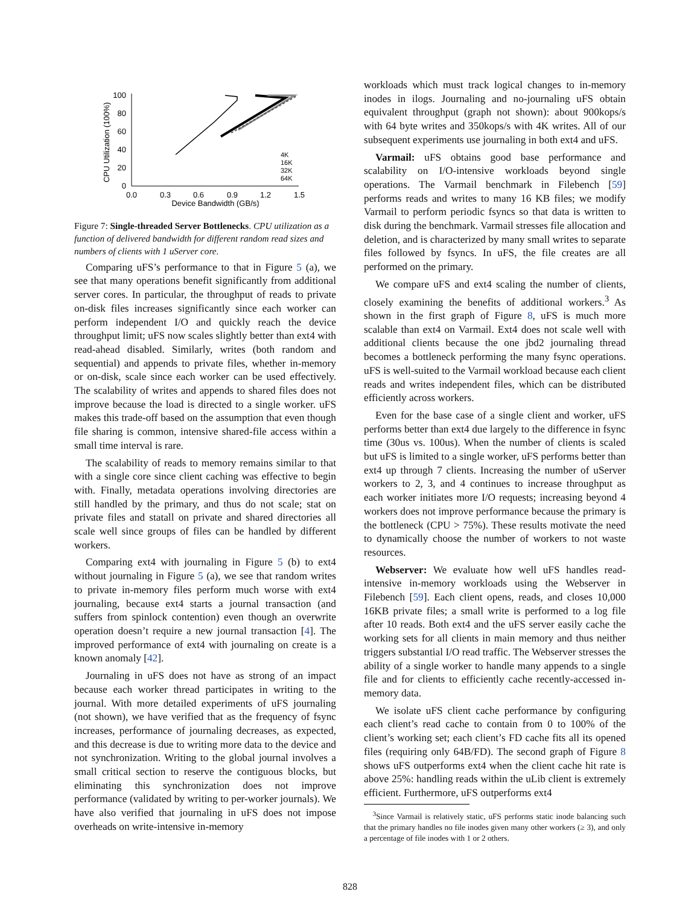0
20
40
60
80
100
0.0
0.3
0.6
0.9
1.2
1.5
Device Bandwidth (GB/s)
CPU Utilization (100%)
4K
16K
32K
64K
Figure 7: Single-threaded Server Bottlenecks. CPU utilization as a function of delivered bandwidth for different random read sizes and numbers of clients with 1 uServer core.
Comparing uFS’s performance to that in Figure 5 (a), we see that many operations benefit significantly from additional server cores. In particular, the throughput of reads to private on-disk files increases significantly since each worker can perform independent I/O and quickly reach the device throughput limit; uFS now scales slightly better than ext4 with read-ahead disabled. Similarly, writes (both random and sequential) and appends to private files, whether in-memory or on-disk, scale since each worker can be used effectively. The scalability of writes and appends to shared files does not improve because the load is directed to a single worker. uFS makes this trade-off based on the assumption that even though file sharing is common, intensive shared-file access within a small time interval is rare.
The scalability of reads to memory remains similar to that with a single core since client caching was effective to begin with. Finally, metadata operations involving directories are still handled by the primary, and thus do not scale; stat on private files and statall on private and shared directories all scale well since groups of files can be handled by different workers.
Comparing ext4 with journaling in Figure 5 (b) to ext4 without journaling in Figure 5 (a), we see that random writes to private in-memory files perform much worse with ext4 journaling, because ext4 starts a journal transaction (and suffers from spinlock contention) even though an overwrite operation doesn’t require a new journal transaction [4]. The improved performance of ext4 with journaling on create is a known anomaly [42].
Journaling in uFS does not have as strong of an impact because each worker thread participates in writing to the journal. With more detailed experiments of uFS journaling (not shown), we have verified that as the frequency of fsync increases, performance of journaling decreases, as expected, and this decrease is due to writing more data to the device and not synchronization. Writing to the global journal involves a small critical section to reserve the contiguous blocks, but eliminating this synchronization does not improve performance (validated by writing to per-worker journals). We have also verified that journaling in uFS does not impose overheads on write-intensive in-memory
workloads which must track logical changes to in-memory inodes in ilogs. Journaling and no-journaling uFS obtain equivalent throughput (graph not shown): about 900kops/s with 64 byte writes and 350kops/s with 4K writes. All of our subsequent experiments use journaling in both ext4 and uFS.
Varmail: uFS obtains good base performance and scalability on I/O-intensive workloads beyond single operations. The Varmail benchmark in Filebench [59] performs reads and writes to many 16 KB files; we modify Varmail to perform periodic fsyncs so that data is written to disk during the benchmark. Varmail stresses file allocation and deletion, and is characterized by many small writes to separate files followed by fsyncs. In uFS, the file creates are all performed on the primary.
We compare uFS and ext4 scaling the number of clients, closely examining the benefits of additional workers.<sup>3</sup> As shown in the first graph of Figure 8, uFS is much more scalable than ext4 on Varmail. Ext4 does not scale well with additional clients because the one jbd2 journaling thread becomes a bottleneck performing the many fsync operations. uFS is well-suited to the Varmail workload because each client reads and writes independent files, which can be distributed efficiently across workers.
Even for the base case of a single client and worker, uFS performs better than ext4 due largely to the difference in fsync time (30us vs. 100us). When the number of clients is scaled but uFS is limited to a single worker, uFS performs better than ext4 up through 7 clients. Increasing the number of uServer workers to 2, 3, and 4 continues to increase throughput as each worker initiates more I/O requests; increasing beyond 4 workers does not improve performance because the primary is the bottleneck (CPU > 75%). These results motivate the need to dynamically choose the number of workers to not waste resources.
Webserver: We evaluate how well uFS handles read-intensive in-memory workloads using the Webserver in Filebench [59]. Each client opens, reads, and closes 10,000 16KB private files; a small write is performed to a log file after 10 reads. Both ext4 and the uFS server easily cache the working sets for all clients in main memory and thus neither triggers substantial I/O read traffic. The Webserver stresses the ability of a single worker to handle many appends to a single file and for clients to efficiently cache recently-accessed in-memory data.
We isolate uFS client cache performance by configuring each client’s read cache to contain from 0 to 100% of the client’s working set; each client’s FD cache fits all its opened files (requiring only 64B/FD). The second graph of Figure 8 shows uFS outperforms ext4 when the client cache hit rate is above 25%: handling reads within the uLib client is extremely efficient. Furthermore, uFS outperforms ext4
<sup>3</sup> Since Varmail is relatively static, uFS performs static inode balancing such that the primary handles no file inodes given many other workers (≥ 3), and only a percentage of file inodes with 1 or 2 others.
828